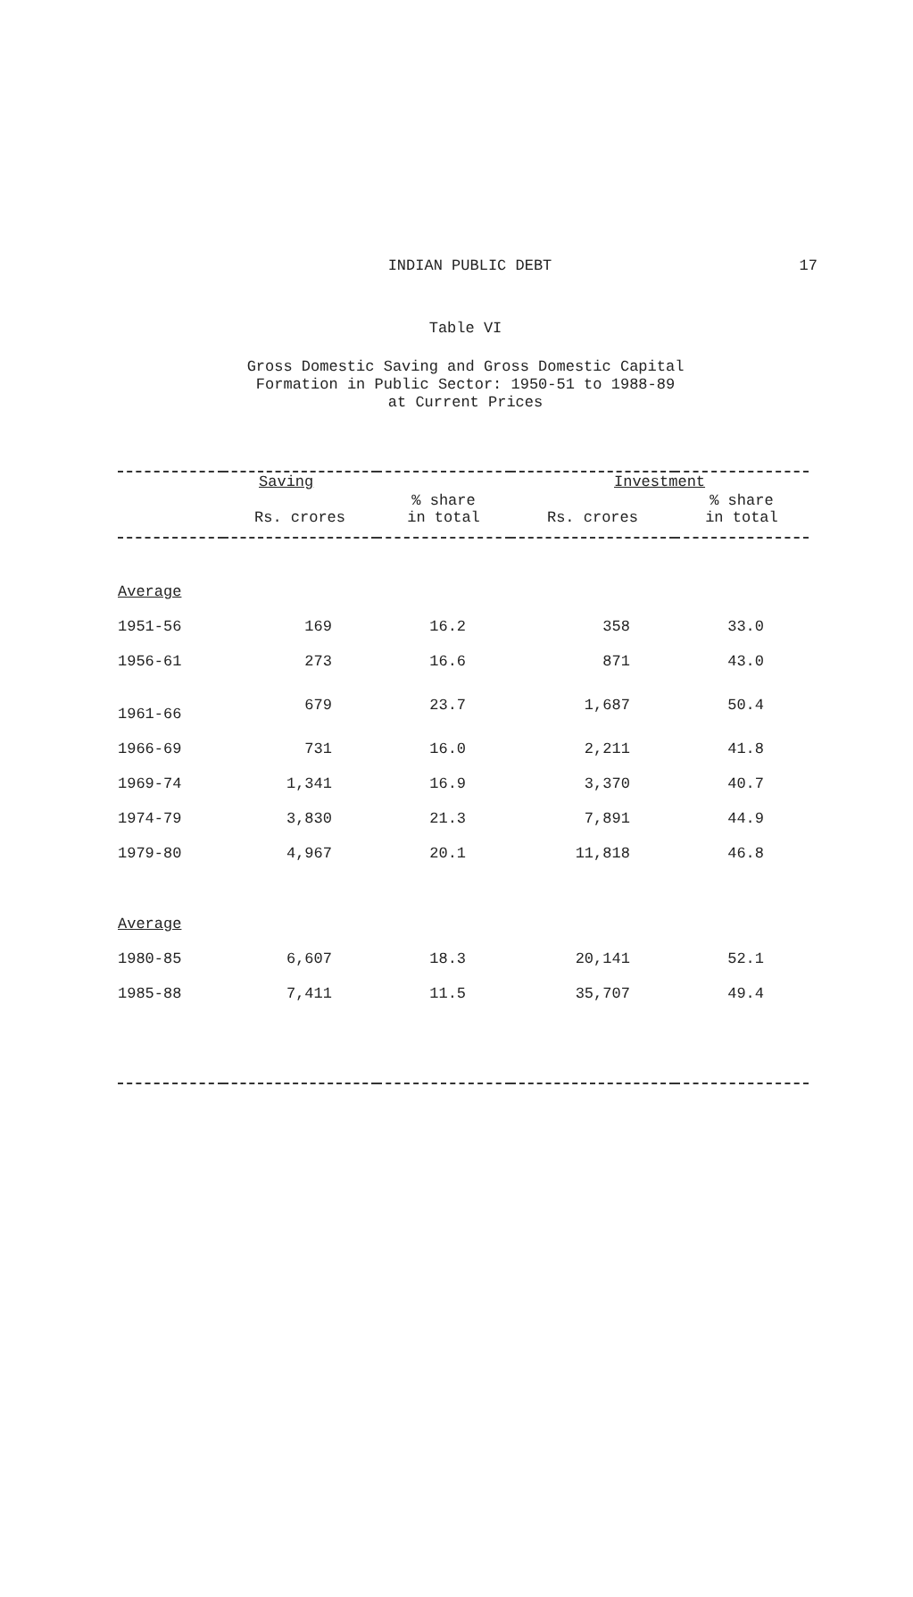INDIAN PUBLIC DEBT
17
Table VI
Gross Domestic Saving and Gross Domestic Capital
Formation in Public Sector: 1950-51 to 1988-89
at Current Prices
| | Saving | | Investment | |
| --- | --- | --- | --- | --- |
| | Rs. crores | % share in total | Rs. crores | % share in total |
| Average | | | | |
| 1951-56 | 169 | 16.2 | 358 | 33.0 |
| 1956-61 | 273 | 16.6 | 871 | 43.0 |
| 1961-66 | 679 | 23.7 | 1,687 | 50.4 |
| 1966-69 | 731 | 16.0 | 2,211 | 41.8 |
| 1969-74 | 1,341 | 16.9 | 3,370 | 40.7 |
| 1974-79 | 3,830 | 21.3 | 7,891 | 44.9 |
| 1979-80 | 4,967 | 20.1 | 11,818 | 46.8 |
| Average | | | | |
| 1980-85 | 6,607 | 18.3 | 20,141 | 52.1 |
| 1985-88 | 7,411 | 11.5 | 35,707 | 49.4 |